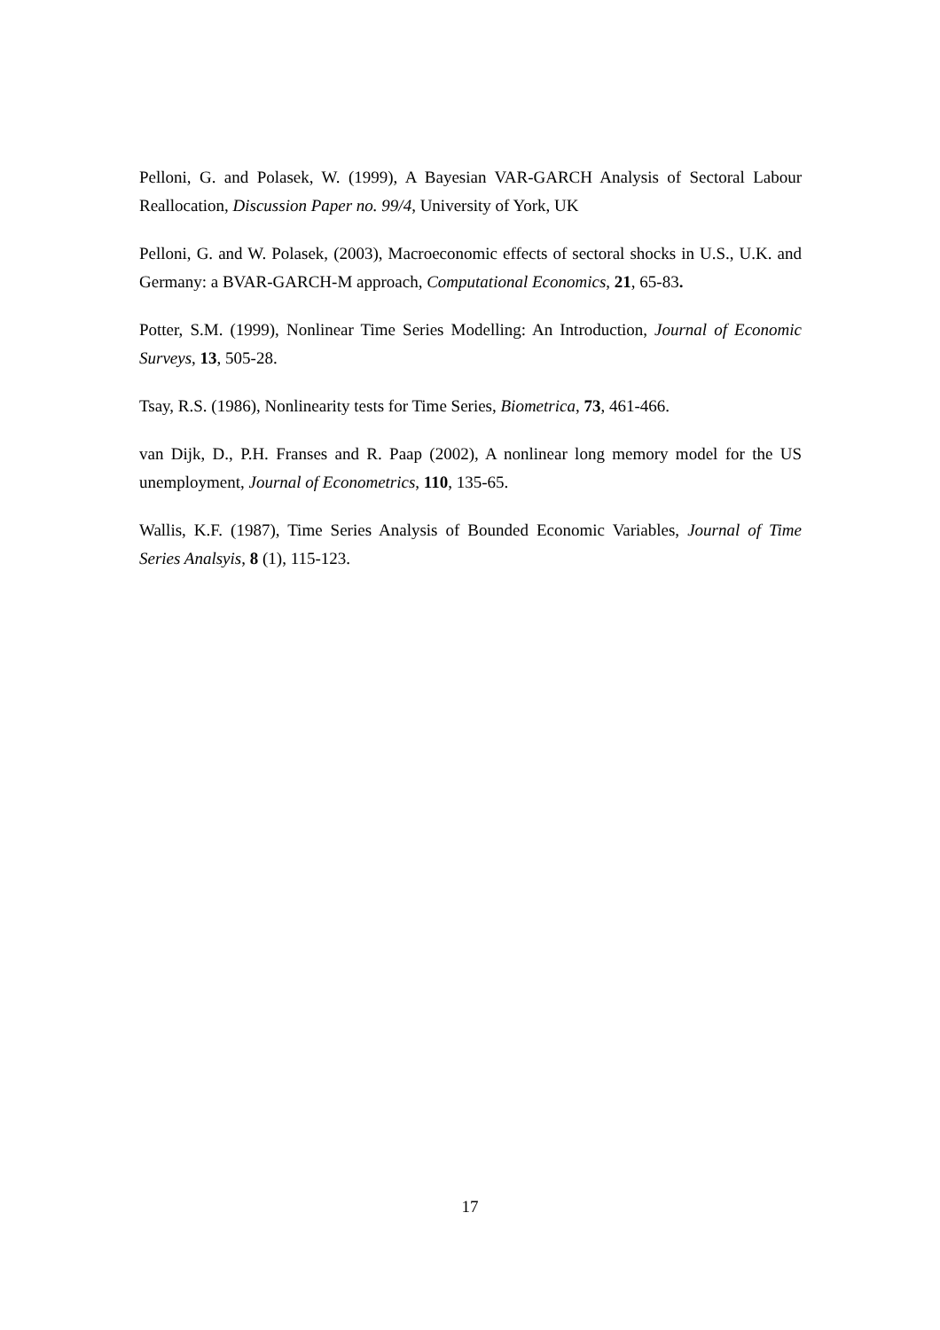Pelloni, G. and Polasek, W. (1999), A Bayesian VAR-GARCH Analysis of Sectoral Labour Reallocation, Discussion Paper no. 99/4, University of York, UK
Pelloni, G. and W. Polasek, (2003), Macroeconomic effects of sectoral shocks in U.S., U.K. and Germany: a BVAR-GARCH-M approach, Computational Economics, 21, 65-83.
Potter, S.M. (1999), Nonlinear Time Series Modelling: An Introduction, Journal of Economic Surveys, 13, 505-28.
Tsay, R.S. (1986), Nonlinearity tests for Time Series, Biometrica, 73, 461-466.
van Dijk, D., P.H. Franses and R. Paap (2002), A nonlinear long memory model for the US unemployment, Journal of Econometrics, 110, 135-65.
Wallis, K.F. (1987), Time Series Analysis of Bounded Economic Variables, Journal of Time Series Analsyis, 8 (1), 115-123.
17